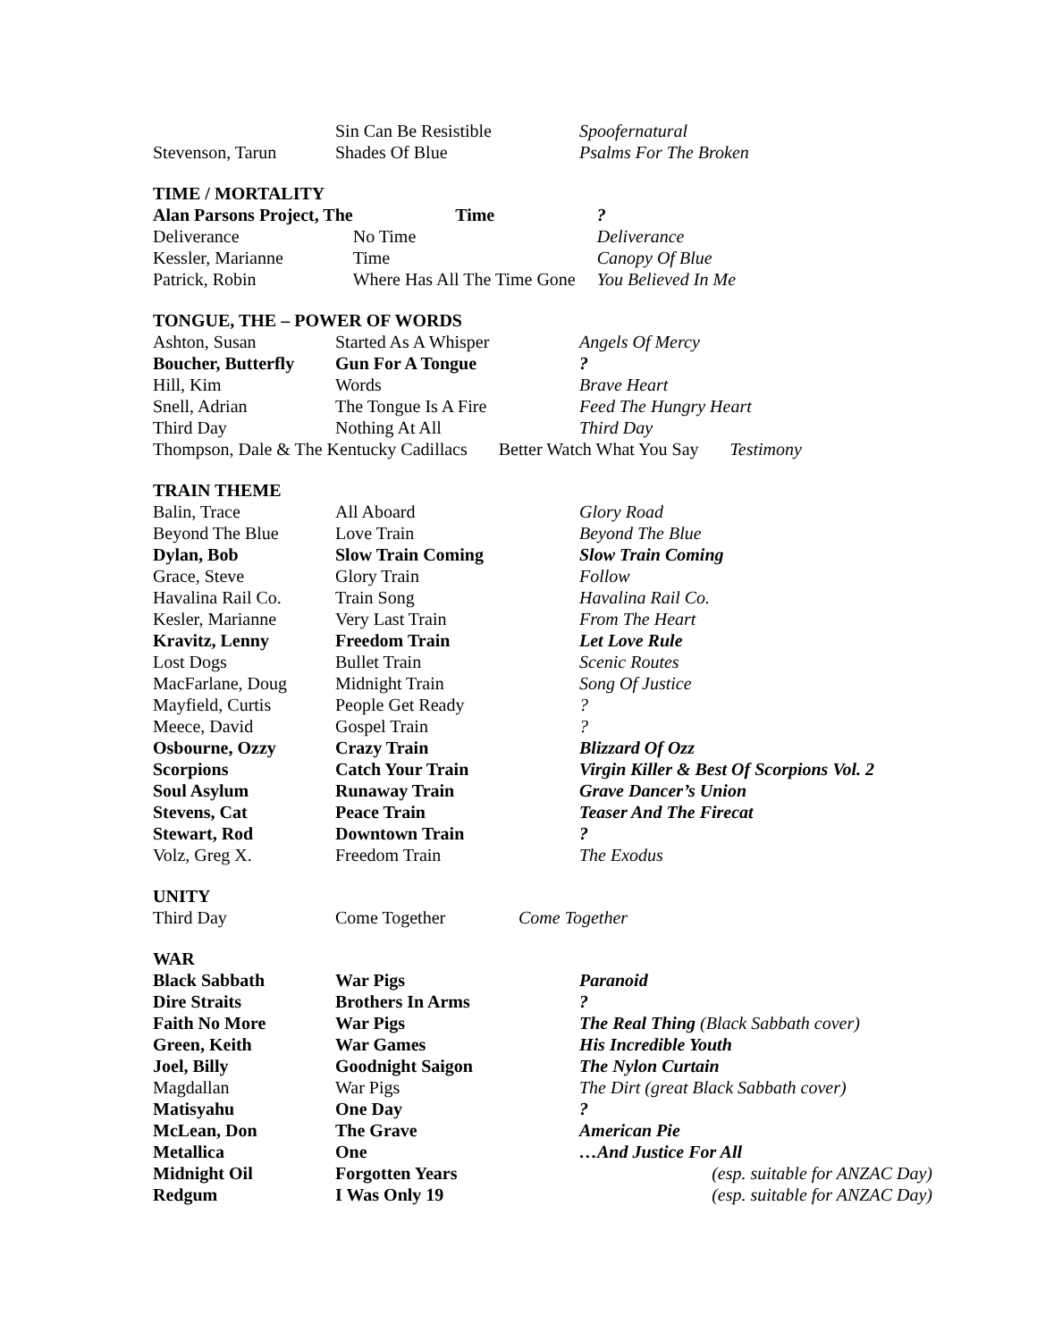| | Sin Can Be Resistible | Spoofernatural |
| Stevenson, Tarun | Shades Of Blue | Psalms For The Broken |
TIME / MORTALITY
| Alan Parsons Project, The | Time | ? |
| Deliverance | No Time | Deliverance |
| Kessler, Marianne | Time | Canopy Of Blue |
| Patrick, Robin | Where Has All The Time Gone | You Believed In Me |
TONGUE, THE – POWER OF WORDS
| Ashton, Susan | Started As A Whisper | Angels Of Mercy |
| Boucher, Butterfly | Gun For A Tongue | ? |
| Hill, Kim | Words | Brave Heart |
| Snell, Adrian | The Tongue Is A Fire | Feed The Hungry Heart |
| Third Day | Nothing At All | Third Day |
| Thompson, Dale & The Kentucky Cadillacs Better Watch What You Say Testimony | | |
TRAIN THEME
| Balin, Trace | All Aboard | Glory Road |
| Beyond The Blue | Love Train | Beyond The Blue |
| Dylan, Bob | Slow Train Coming | Slow Train Coming |
| Grace, Steve | Glory Train | Follow |
| Havalina Rail Co. | Train Song | Havalina Rail Co. |
| Kesler, Marianne | Very Last Train | From The Heart |
| Kravitz, Lenny | Freedom Train | Let Love Rule |
| Lost Dogs | Bullet Train | Scenic Routes |
| MacFarlane, Doug | Midnight Train | Song Of Justice |
| Mayfield, Curtis | People Get Ready | ? |
| Meece, David | Gospel Train | ? |
| Osbourne, Ozzy | Crazy Train | Blizzard Of Ozz |
| Scorpions | Catch Your Train | Virgin Killer & Best Of Scorpions Vol. 2 |
| Soul Asylum | Runaway Train | Grave Dancer’s Union |
| Stevens, Cat | Peace Train | Teaser And The Firecat |
| Stewart, Rod | Downtown Train | ? |
| Volz, Greg X. | Freedom Train | The Exodus |
UNITY
| Third Day | Come Together | Come Together |
WAR
| Black Sabbath | War Pigs | Paranoid |
| Dire Straits | Brothers In Arms | ? |
| Faith No More | War Pigs | The Real Thing (Black Sabbath cover) |
| Green, Keith | War Games | His Incredible Youth |
| Joel, Billy | Goodnight Saigon | The Nylon Curtain |
| Magdallan | War Pigs | The Dirt (great Black Sabbath cover) |
| Matisyahu | One Day | ? |
| McLean, Don | The Grave | American Pie |
| Metallica | One | …And Justice For All |
| Midnight Oil | Forgotten Years | (esp. suitable for ANZAC Day) |
| Redgum | I Was Only 19 | (esp. suitable for ANZAC Day) |